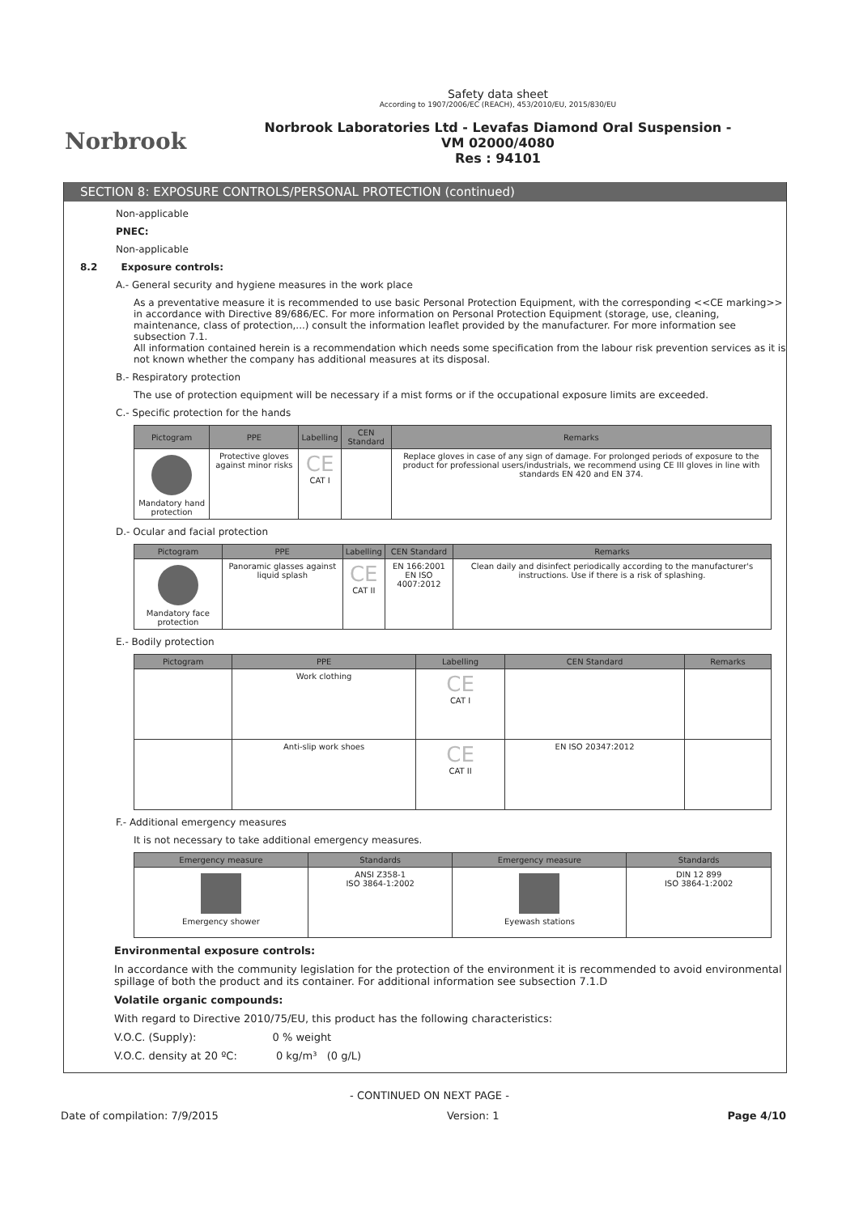Norbrook
Safety data sheet
According to 1907/2006/EC (REACH), 453/2010/EU, 2015/830/EU
Norbrook Laboratories Ltd - Levafas Diamond Oral Suspension -
VM 02000/4080
Res : 94101
SECTION 8: EXPOSURE CONTROLS/PERSONAL PROTECTION (continued)
Non-applicable
PNEC:
Non-applicable
8.2 Exposure controls:
A.- General security and hygiene measures in the work place
As a preventative measure it is recommended to use basic Personal Protection Equipment, with the corresponding <<CE marking>> in accordance with Directive 89/686/EC. For more information on Personal Protection Equipment (storage, use, cleaning, maintenance, class of protection,...) consult the information leaflet provided by the manufacturer. For more information see subsection 7.1.
All information contained herein is a recommendation which needs some specification from the labour risk prevention services as it is not known whether the company has additional measures at its disposal.
B.- Respiratory protection
The use of protection equipment will be necessary if a mist forms or if the occupational exposure limits are exceeded.
C.- Specific protection for the hands
| Pictogram | PPE | Labelling | CEN Standard | Remarks |
| --- | --- | --- | --- | --- |
| Mandatory hand protection | Protective gloves against minor risks | CE CAT I | | Replace gloves in case of any sign of damage. For prolonged periods of exposure to the product for professional users/industrials, we recommend using CE III gloves in line with standards EN 420 and EN 374. |
D.- Ocular and facial protection
| Pictogram | PPE | Labelling | CEN Standard | Remarks |
| --- | --- | --- | --- | --- |
| Mandatory face protection | Panoramic glasses against liquid splash | CE CAT II | EN 166:2001 EN ISO 4007:2012 | Clean daily and disinfect periodically according to the manufacturer's instructions. Use if there is a risk of splashing. |
E.- Bodily protection
| Pictogram | PPE | Labelling | CEN Standard | Remarks |
| --- | --- | --- | --- | --- |
| | Work clothing | CE CAT I | | |
| | Anti-slip work shoes | CE CAT II | EN ISO 20347:2012 | |
F.- Additional emergency measures
It is not necessary to take additional emergency measures.
| Emergency measure | Standards | Emergency measure | Standards |
| --- | --- | --- | --- |
| Emergency shower | ANSI Z358-1 ISO 3864-1:2002 | Eyewash stations | DIN 12 899 ISO 3864-1:2002 |
Environmental exposure controls:
In accordance with the community legislation for the protection of the environment it is recommended to avoid environmental spillage of both the product and its container. For additional information see subsection 7.1.D
Volatile organic compounds:
With regard to Directive 2010/75/EU, this product has the following characteristics:
V.O.C. (Supply): 0 % weight
V.O.C. density at 20 ºC: 0 kg/m³ (0 g/L)
- CONTINUED ON NEXT PAGE -
Date of compilation: 7/9/2015 Version: 1 Page 4/10